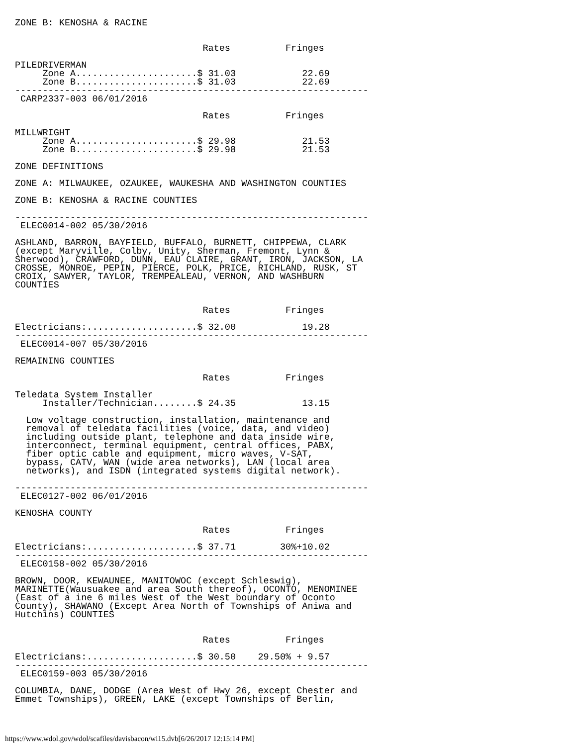ZONE B: KENOSHA & RACINE


                                  Rates          Fringes

PILEDRIVERMAN
     Zone A......................$ 31.03            22.69
     Zone B......................$ 31.03            22.69
----------------------------------------------------------------
 CARP2337-003 06/01/2016

                                  Rates          Fringes

MILLWRIGHT
     Zone A......................$ 29.98            21.53
     Zone B......................$ 29.98            21.53

ZONE DEFINITIONS

ZONE A: MILWAUKEE, OZAUKEE, WAUKESHA AND WASHINGTON COUNTIES

ZONE B: KENOSHA & RACINE COUNTIES

----------------------------------------------------------------
 ELEC0014-002 05/30/2016

ASHLAND, BARRON, BAYFIELD, BUFFALO, BURNETT, CHIPPEWA, CLARK
(except Maryville, Colby, Unity, Sherman, Fremont, Lynn &
Sherwood), CRAWFORD, DUNN, EAU CLAIRE, GRANT, IRON, JACKSON, LA
CROSSE, MONROE, PEPIN, PIERCE, POLK, PRICE, RICHLAND, RUSK, ST
CROIX, SAWYER, TAYLOR, TREMPEALEAU, VERNON, AND WASHBURN
COUNTIES


                                  Rates          Fringes

Electricians:....................$ 32.00            19.28
----------------------------------------------------------------
 ELEC0014-007 05/30/2016

REMAINING COUNTIES

                                  Rates          Fringes

Teledata System Installer
     Installer/Technician........$ 24.35            13.15

  Low voltage construction, installation, maintenance and
  removal of teledata facilities (voice, data, and video)
  including outside plant, telephone and data inside wire,
  interconnect, terminal equipment, central offices, PABX,
  fiber optic cable and equipment, micro waves, V-SAT,
  bypass, CATV, WAN (wide area networks), LAN (local area
  networks), and ISDN (integrated systems digital network).

----------------------------------------------------------------
 ELEC0127-002 06/01/2016

KENOSHA COUNTY

                                  Rates          Fringes

Electricians:....................$ 37.71        30%+10.02
----------------------------------------------------------------
 ELEC0158-002 05/30/2016

BROWN, DOOR, KEWAUNEE, MANITOWOC (except Schleswig),
MARINETTE(Wausuakee and area South thereof), OCONTO, MENOMINEE
(East of a ine 6 miles West of the West boundary of Oconto
County), SHAWANO (Except Area North of Townships of Aniwa and
Hutchins) COUNTIES


                                  Rates          Fringes

Electricians:....................$ 30.50    29.50% + 9.57
----------------------------------------------------------------
 ELEC0159-003 05/30/2016

COLUMBIA, DANE, DODGE (Area West of Hwy 26, except Chester and
Emmet Townships), GREEN, LAKE (except Townships of Berlin,
https://www.wdol.gov/wdol/scafiles/davisbacon/wi15.dvb[6/26/2017 12:15:14 PM]